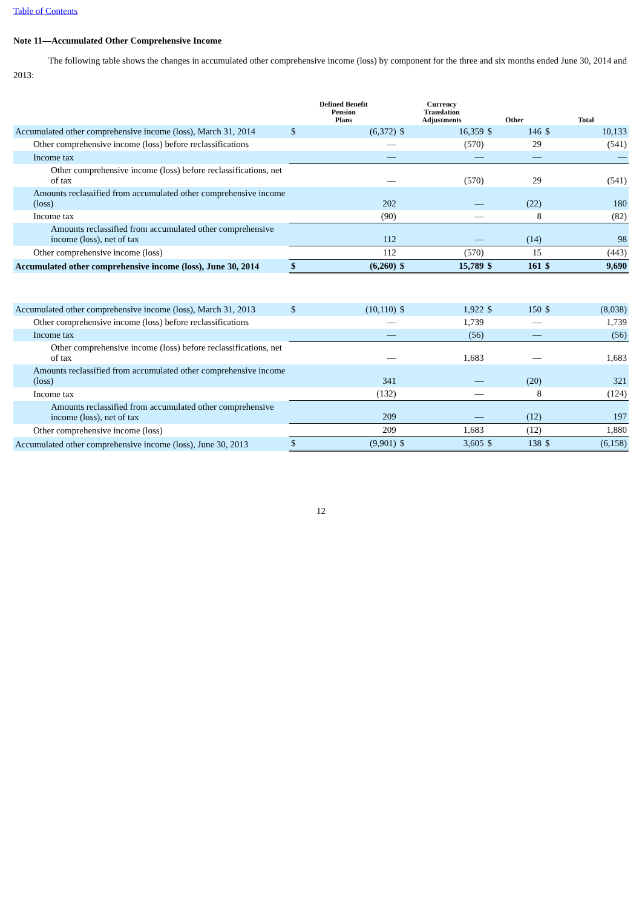Table of Contents
Note 11—Accumulated Other Comprehensive Income
The following table shows the changes in accumulated other comprehensive income (loss) by component for the three and six months ended June 30, 2014 and 2013:
| | Defined Benefit Pension Plans | | Currency Translation Adjustments | | Other | | Total | |
| --- | --- | --- | --- | --- | --- | --- | --- | --- |
| Accumulated other comprehensive income (loss), March 31, 2014 | $ | (6,372) | $ | 16,359 | $ | 146 | $ | 10,133 |
| Other comprehensive income (loss) before reclassifications | | — | | (570) | | 29 | | (541) |
| Income tax | | — | | — | | — | | — |
| Other comprehensive income (loss) before reclassifications, net of tax | | — | | (570) | | 29 | | (541) |
| Amounts reclassified from accumulated other comprehensive income (loss) | | 202 | | — | | (22) | | 180 |
| Income tax | | (90) | | — | | 8 | | (82) |
| Amounts reclassified from accumulated other comprehensive income (loss), net of tax | | 112 | | — | | (14) | | 98 |
| Other comprehensive income (loss) | | 112 | | (570) | | 15 | | (443) |
| Accumulated other comprehensive income (loss), June 30, 2014 | $ | (6,260) | $ | 15,789 | $ | 161 | $ | 9,690 |
| Accumulated other comprehensive income (loss), March 31, 2013 | $ | (10,110) | $ | 1,922 | $ | 150 | $ | (8,038) |
| Other comprehensive income (loss) before reclassifications | | — | | 1,739 | | — | | 1,739 |
| Income tax | | — | | (56) | | — | | (56) |
| Other comprehensive income (loss) before reclassifications, net of tax | | — | | 1,683 | | — | | 1,683 |
| Amounts reclassified from accumulated other comprehensive income (loss) | | 341 | | — | | (20) | | 321 |
| Income tax | | (132) | | — | | 8 | | (124) |
| Amounts reclassified from accumulated other comprehensive income (loss), net of tax | | 209 | | — | | (12) | | 197 |
| Other comprehensive income (loss) | | 209 | | 1,683 | | (12) | | 1,880 |
| Accumulated other comprehensive income (loss), June 30, 2013 | $ | (9,901) | $ | 3,605 | $ | 138 | $ | (6,158) |
12